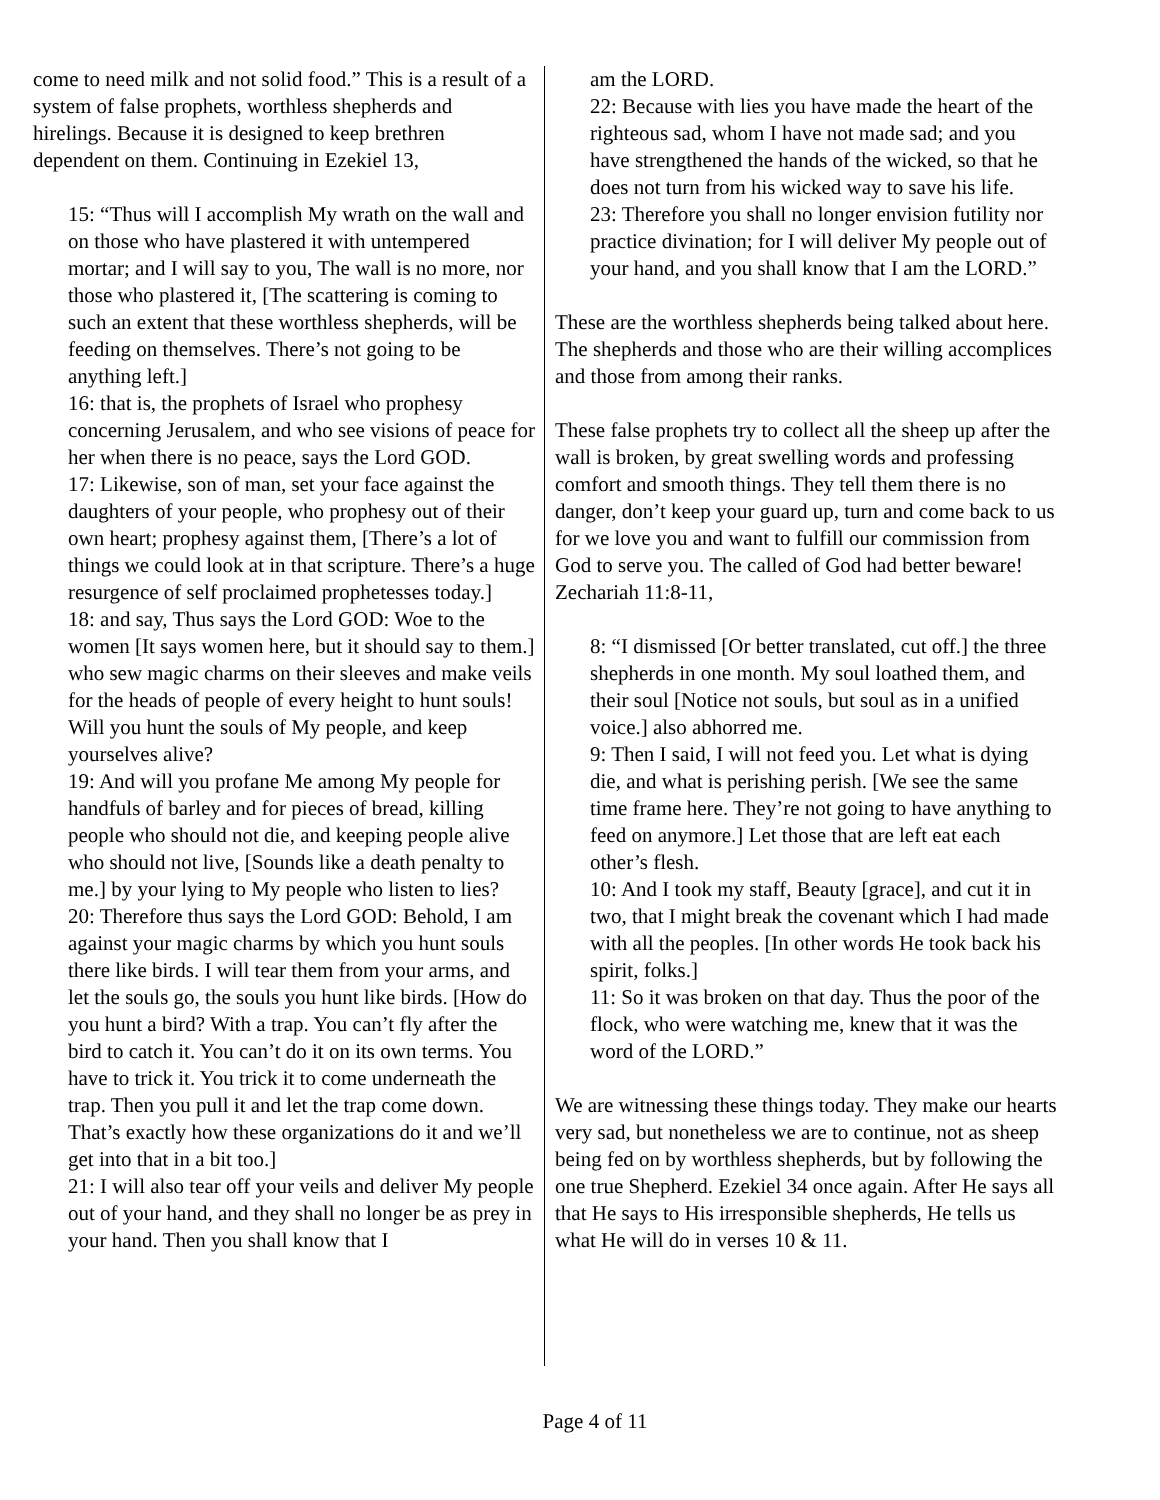come to need milk and not solid food.” This is a result of a system of false prophets, worthless shepherds and hirelings. Because it is designed to keep brethren dependent on them. Continuing in Ezekiel 13,
15: “Thus will I accomplish My wrath on the wall and on those who have plastered it with untempered mortar; and I will say to you, The wall is no more, nor those who plastered it, [The scattering is coming to such an extent that these worthless shepherds, will be feeding on themselves. There’s not going to be anything left.]
16: that is, the prophets of Israel who prophesy concerning Jerusalem, and who see visions of peace for her when there is no peace, says the Lord GOD.
17: Likewise, son of man, set your face against the daughters of your people, who prophesy out of their own heart; prophesy against them, [There’s a lot of things we could look at in that scripture. There’s a huge resurgence of self proclaimed prophetesses today.]
18: and say, Thus says the Lord GOD: Woe to the women [It says women here, but it should say to them.] who sew magic charms on their sleeves and make veils for the heads of people of every height to hunt souls! Will you hunt the souls of My people, and keep yourselves alive?
19: And will you profane Me among My people for handfuls of barley and for pieces of bread, killing people who should not die, and keeping people alive who should not live, [Sounds like a death penalty to me.] by your lying to My people who listen to lies?
20: Therefore thus says the Lord GOD: Behold, I am against your magic charms by which you hunt souls there like birds. I will tear them from your arms, and let the souls go, the souls you hunt like birds. [How do you hunt a bird? With a trap. You can’t fly after the bird to catch it. You can’t do it on its own terms. You have to trick it. You trick it to come underneath the trap. Then you pull it and let the trap come down. That’s exactly how these organizations do it and we’ll get into that in a bit too.]
21: I will also tear off your veils and deliver My people out of your hand, and they shall no longer be as prey in your hand. Then you shall know that I
am the LORD.
22: Because with lies you have made the heart of the righteous sad, whom I have not made sad; and you have strengthened the hands of the wicked, so that he does not turn from his wicked way to save his life.
23: Therefore you shall no longer envision futility nor practice divination; for I will deliver My people out of your hand, and you shall know that I am the LORD.”
These are the worthless shepherds being talked about here. The shepherds and those who are their willing accomplices and those from among their ranks.
These false prophets try to collect all the sheep up after the wall is broken, by great swelling words and professing comfort and smooth things. They tell them there is no danger, don’t keep your guard up, turn and come back to us for we love you and want to fulfill our commission from God to serve you. The called of God had better beware! Zechariah 11:8-11,
8: “I dismissed [Or better translated, cut off.] the three shepherds in one month. My soul loathed them, and their soul [Notice not souls, but soul as in a unified voice.] also abhorred me.
9: Then I said, I will not feed you. Let what is dying die, and what is perishing perish. [We see the same time frame here. They’re not going to have anything to feed on anymore.] Let those that are left eat each other’s flesh.
10: And I took my staff, Beauty [grace], and cut it in two, that I might break the covenant which I had made with all the peoples. [In other words He took back his spirit, folks.]
11: So it was broken on that day. Thus the poor of the flock, who were watching me, knew that it was the word of the LORD.”
We are witnessing these things today. They make our hearts very sad, but nonetheless we are to continue, not as sheep being fed on by worthless shepherds, but by following the one true Shepherd. Ezekiel 34 once again. After He says all that He says to His irresponsible shepherds, He tells us what He will do in verses 10 & 11.
Page 4 of 11